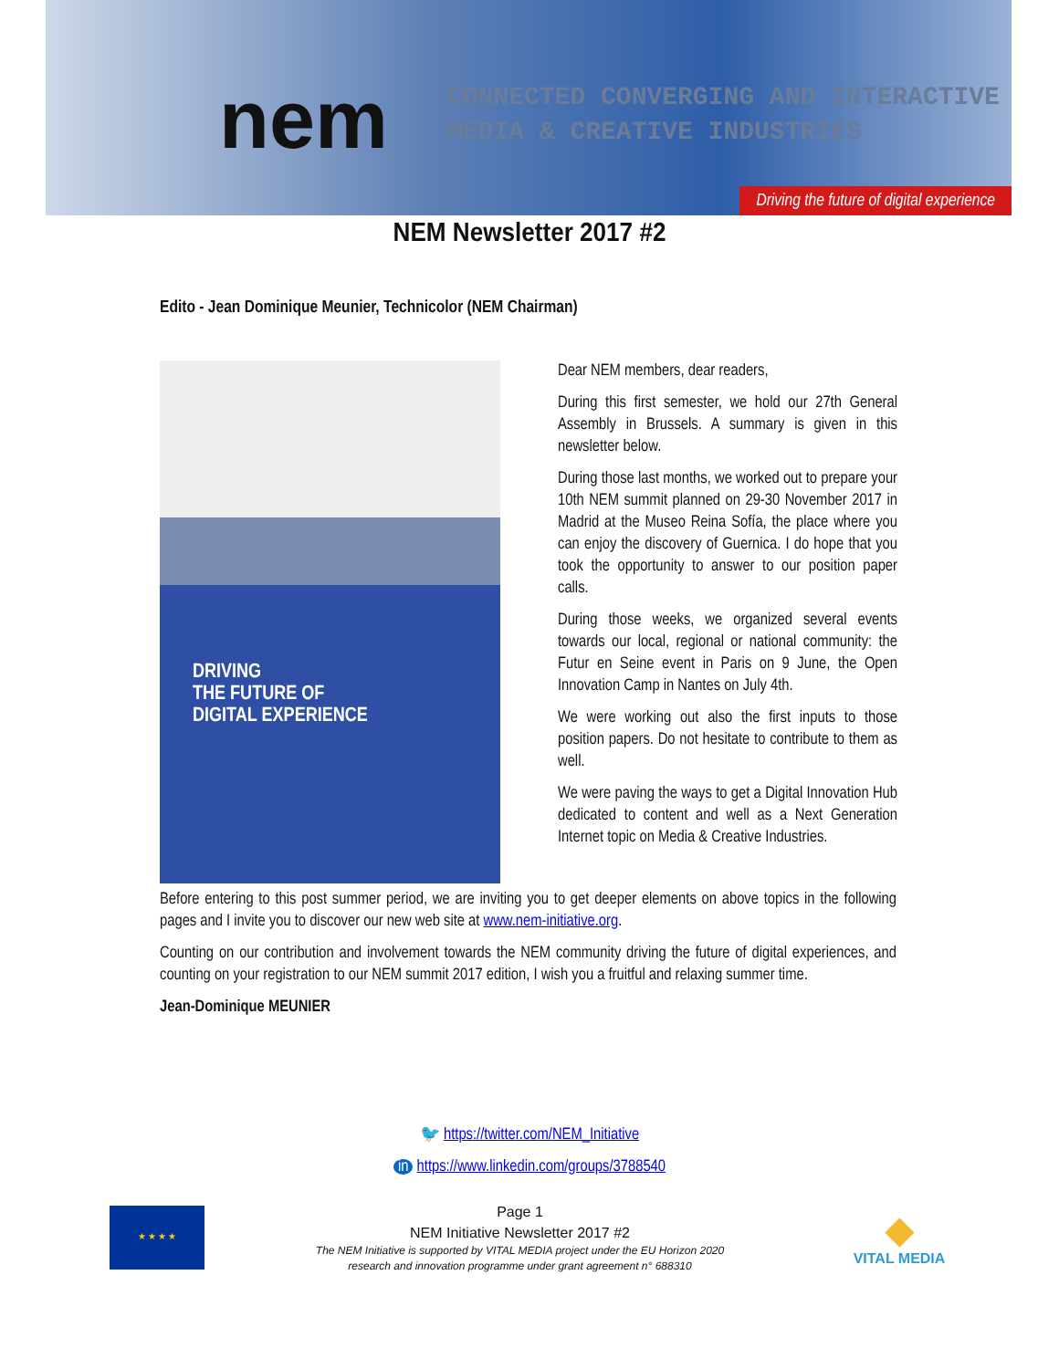nem
CONNECTED CONVERGING AND INTERACTIVE
MEDIA & CREATIVE INDUSTRIES
Driving the future of digital experience
NEM Newsletter 2017 #2
Edito - Jean Dominique Meunier, Technicolor (NEM Chairman)
DRIVING
THE FUTURE OF
DIGITAL EXPERIENCE
Dear NEM members, dear readers,
During this first semester, we hold our 27th General Assembly in Brussels. A summary is given in this newsletter below.
During those last months, we worked out to prepare your 10th NEM summit planned on 29-30 November 2017 in Madrid at the Museo Reina Sofía, the place where you can enjoy the discovery of Guernica. I do hope that you took the opportunity to answer to our position paper calls.
During those weeks, we organized several events towards our local, regional or national community: the Futur en Seine event in Paris on 9 June, the Open Innovation Camp in Nantes on July 4th.
We were working out also the first inputs to those position papers. Do not hesitate to contribute to them as well.
We were paving the ways to get a Digital Innovation Hub dedicated to content and well as a Next Generation Internet topic on Media & Creative Industries.
Before entering to this post summer period, we are inviting you to get deeper elements on above topics in the following pages and I invite you to discover our new web site at www.nem-initiative.org.
Counting on our contribution and involvement towards the NEM community driving the future of digital experiences, and counting on your registration to our NEM summit 2017 edition, I wish you a fruitful and relaxing summer time.
Jean-Dominique MEUNIER
🐦 https://twitter.com/NEM_Initiative
in https://www.linkedin.com/groups/3788540
★ ★ ★ ★
Page 1
NEM Initiative Newsletter 2017 #2
The NEM Initiative is supported by VITAL MEDIA project under the EU Horizon 2020
research and innovation programme under grant agreement n° 688310
◆
VITAL MEDIA